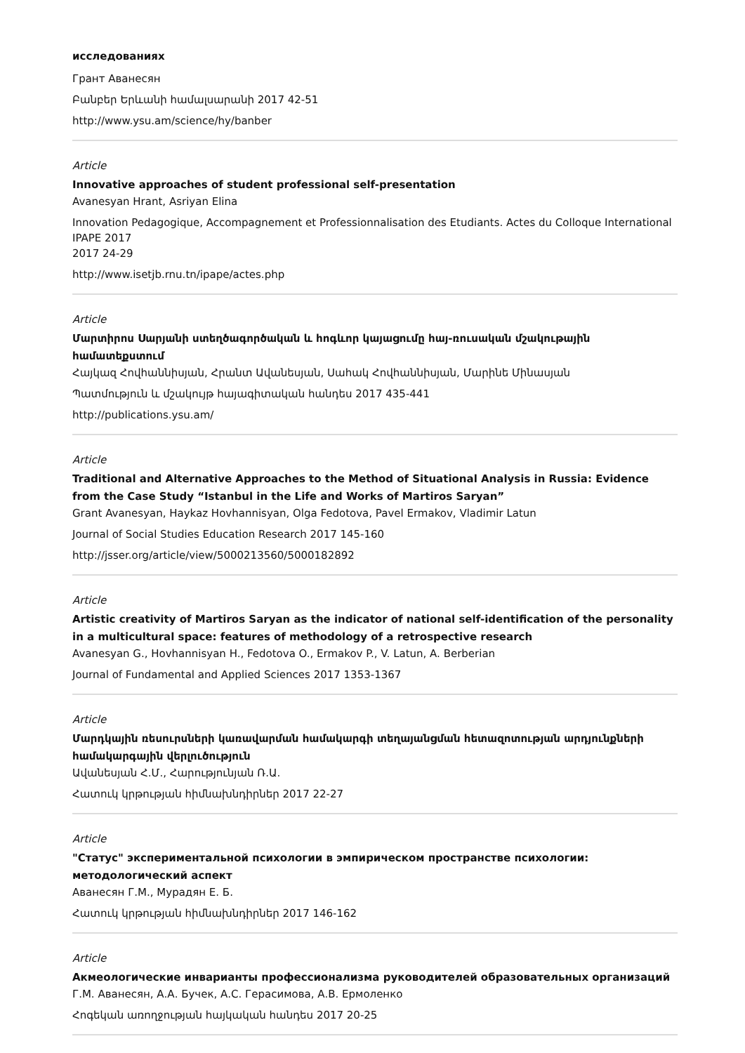исследованиях
Грант Аванесян
Բանբեր Երևանի համալսարանի 2017 42-51
http://www.ysu.am/science/hy/banber
Article
Innovative approaches of student professional self-presentation
Avanesyan Hrant, Asriyan Elina
Innovation Pedagogique, Accompagnement et Professionnalisation des Etudiants. Actes du Colloque International IPAPE 2017
2017 24-29
http://www.isetjb.rnu.tn/ipape/actes.php
Article
Մարտիրոս Սարյանի ստեղծագործական և հոգևոր կայացումը հայ-ռուսական մշակութային համատեքստում
Հայկազ Հովհաննիսյան, Հրանտ Ավանեսյան, Սահակ Հովհաննիսյան, Մարինե Մինասյան
Պատմություն և մշակույթ հայագիտական հանդես 2017 435-441
http://publications.ysu.am/
Article
Traditional and Alternative Approaches to the Method of Situational Analysis in Russia: Evidence from the Case Study “Istanbul in the Life and Works of Martiros Saryan”
Grant Avanesyan, Haykaz Hovhannisyan, Olga Fedotova, Pavel Ermakov, Vladimir Latun
Journal of Social Studies Education Research 2017 145-160
http://jsser.org/article/view/5000213560/5000182892
Article
Artistic creativity of Martiros Saryan as the indicator of national self-identification of the personality in a multicultural space: features of methodology of a retrospective research
Avanesyan G., Hovhannisyan H., Fedotova O., Ermakov P., V. Latun, A. Berberian
Journal of Fundamental and Applied Sciences 2017 1353-1367
Article
Մարդկային ռեսուրսների կառավարման համակարգի տեղայանցման հետազոտության արդյունքների համակարգային վերլուծություն
Ավանեսյան Հ.Մ., Հարությունյան Ռ.Ա.
Հատուկ կրթության հիմնախնդիրներ 2017 22-27
Article
"Статус" экспериментальной психологии в эмпирическом пространстве психологии: методологический аспект
Аванесян Г.М., Мурадян Е. Б.
Հատուկ կրթության հիմնախնդիրներ 2017 146-162
Article
Акмеологические инварианты профессионализма руководителей образовательных организаций
Г.М. Аванесян, А.А. Бучек, А.С. Герасимова, А.В. Ермоленко
Հոգեկան առողջության հայկական հանդես 2017 20-25